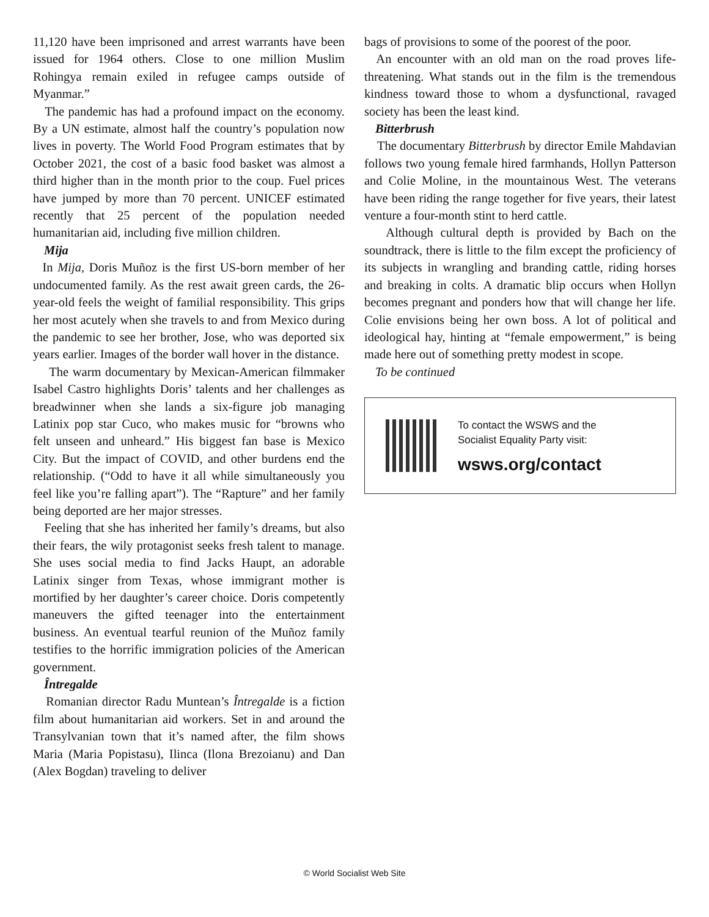11,120 have been imprisoned and arrest warrants have been issued for 1964 others. Close to one million Muslim Rohingya remain exiled in refugee camps outside of Myanmar.”
The pandemic has had a profound impact on the economy. By a UN estimate, almost half the country’s population now lives in poverty. The World Food Program estimates that by October 2021, the cost of a basic food basket was almost a third higher than in the month prior to the coup. Fuel prices have jumped by more than 70 percent. UNICEF estimated recently that 25 percent of the population needed humanitarian aid, including five million children.
Mija
In Mija, Doris Muñoz is the first US-born member of her undocumented family. As the rest await green cards, the 26-year-old feels the weight of familial responsibility. This grips her most acutely when she travels to and from Mexico during the pandemic to see her brother, Jose, who was deported six years earlier. Images of the border wall hover in the distance.
The warm documentary by Mexican-American filmmaker Isabel Castro highlights Doris’ talents and her challenges as breadwinner when she lands a six-figure job managing Latinix pop star Cuco, who makes music for “browns who felt unseen and unheard.” His biggest fan base is Mexico City. But the impact of COVID, and other burdens end the relationship. (“Odd to have it all while simultaneously you feel like you’re falling apart”). The “Rapture” and her family being deported are her major stresses.
Feeling that she has inherited her family’s dreams, but also their fears, the wily protagonist seeks fresh talent to manage. She uses social media to find Jacks Haupt, an adorable Latinix singer from Texas, whose immigrant mother is mortified by her daughter’s career choice. Doris competently maneuvers the gifted teenager into the entertainment business. An eventual tearful reunion of the Muñoz family testifies to the horrific immigration policies of the American government.
Întregalde
Romanian director Radu Muntean’s Întregalde is a fiction film about humanitarian aid workers. Set in and around the Transylvanian town that it’s named after, the film shows Maria (Maria Popistasu), Ilinca (Ilona Brezoianu) and Dan (Alex Bogdan) traveling to deliver
bags of provisions to some of the poorest of the poor.
An encounter with an old man on the road proves life-threatening. What stands out in the film is the tremendous kindness toward those to whom a dysfunctional, ravaged society has been the least kind.
Bitterbrush
The documentary Bitterbrush by director Emile Mahdavian follows two young female hired farmhands, Hollyn Patterson and Colie Moline, in the mountainous West. The veterans have been riding the range together for five years, their latest venture a four-month stint to herd cattle.
Although cultural depth is provided by Bach on the soundtrack, there is little to the film except the proficiency of its subjects in wrangling and branding cattle, riding horses and breaking in colts. A dramatic blip occurs when Hollyn becomes pregnant and ponders how that will change her life. Colie envisions being her own boss. A lot of political and ideological hay, hinting at “female empowerment,” is being made here out of something pretty modest in scope.
To be continued
To contact the WSWS and the
Socialist Equality Party visit:
wsws.org/contact
© World Socialist Web Site